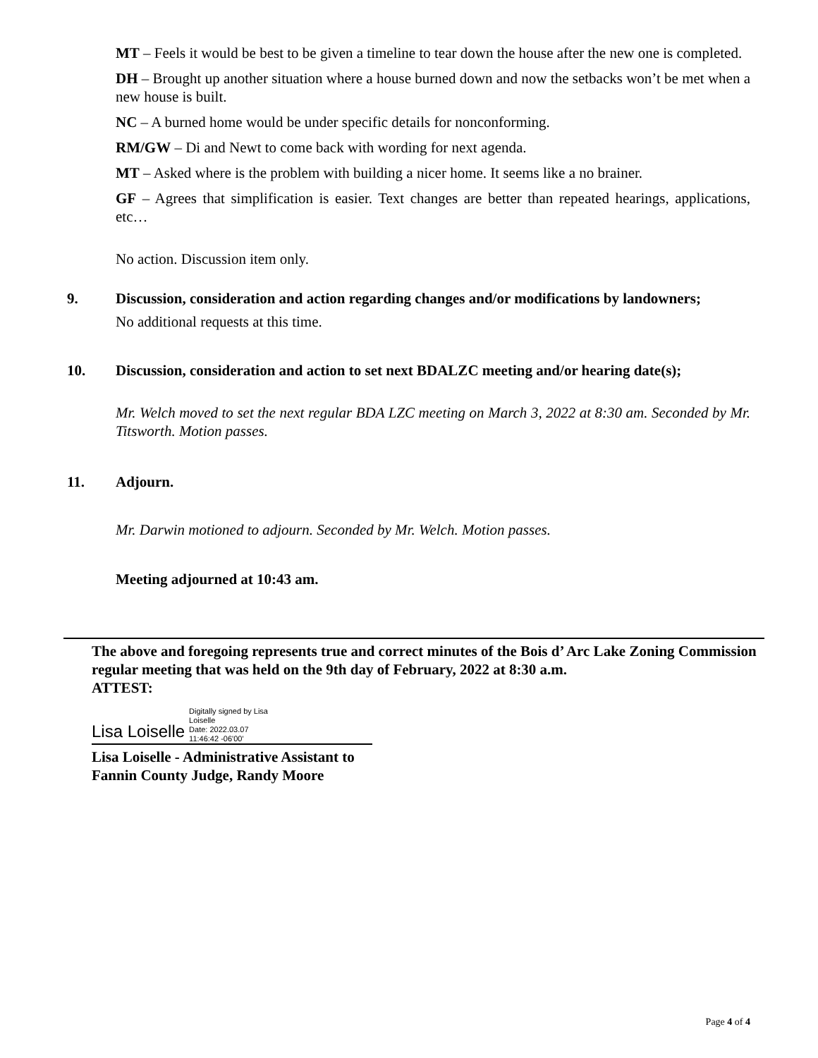MT – Feels it would be best to be given a timeline to tear down the house after the new one is completed.
DH – Brought up another situation where a house burned down and now the setbacks won’t be met when a new house is built.
NC – A burned home would be under specific details for nonconforming.
RM/GW – Di and Newt to come back with wording for next agenda.
MT – Asked where is the problem with building a nicer home. It seems like a no brainer.
GF – Agrees that simplification is easier. Text changes are better than repeated hearings, applications, etc…
No action. Discussion item only.
9. Discussion, consideration and action regarding changes and/or modifications by landowners;
No additional requests at this time.
10. Discussion, consideration and action to set next BDALZC meeting and/or hearing date(s);
Mr. Welch moved to set the next regular BDA LZC meeting on March 3, 2022 at 8:30 am. Seconded by Mr. Titsworth. Motion passes.
11. Adjourn.
Mr. Darwin motioned to adjourn. Seconded by Mr. Welch. Motion passes.
Meeting adjourned at 10:43 am.
The above and foregoing represents true and correct minutes of the Bois d’ Arc Lake Zoning Commission regular meeting that was held on the 9th day of February, 2022 at 8:30 a.m.
ATTEST:
Lisa Loiselle Digitally signed by Lisa
Loiselle
Date: 2022.03.07
11:46:42 -06'00'
Lisa Loiselle - Administrative Assistant to
Fannin County Judge, Randy Moore
Page 4 of 4